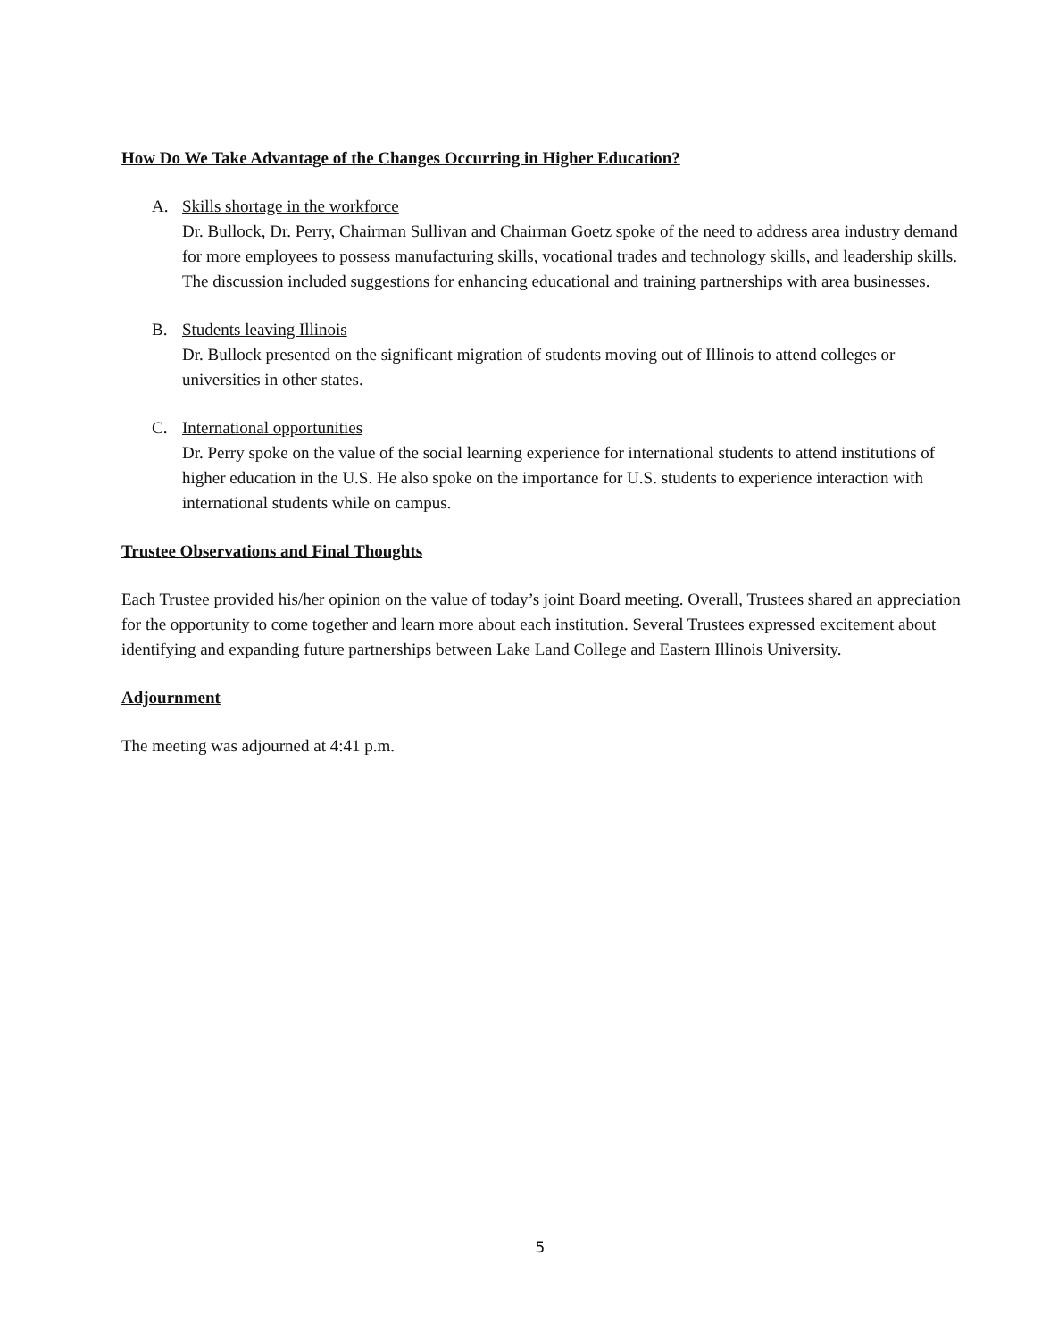How Do We Take Advantage of the Changes Occurring in Higher Education?
A. Skills shortage in the workforce
Dr. Bullock, Dr. Perry, Chairman Sullivan and Chairman Goetz spoke of the need to address area industry demand for more employees to possess manufacturing skills, vocational trades and technology skills, and leadership skills. The discussion included suggestions for enhancing educational and training partnerships with area businesses.
B. Students leaving Illinois
Dr. Bullock presented on the significant migration of students moving out of Illinois to attend colleges or universities in other states.
C. International opportunities
Dr. Perry spoke on the value of the social learning experience for international students to attend institutions of higher education in the U.S. He also spoke on the importance for U.S. students to experience interaction with international students while on campus.
Trustee Observations and Final Thoughts
Each Trustee provided his/her opinion on the value of today’s joint Board meeting. Overall, Trustees shared an appreciation for the opportunity to come together and learn more about each institution. Several Trustees expressed excitement about identifying and expanding future partnerships between Lake Land College and Eastern Illinois University.
Adjournment
The meeting was adjourned at 4:41 p.m.
5